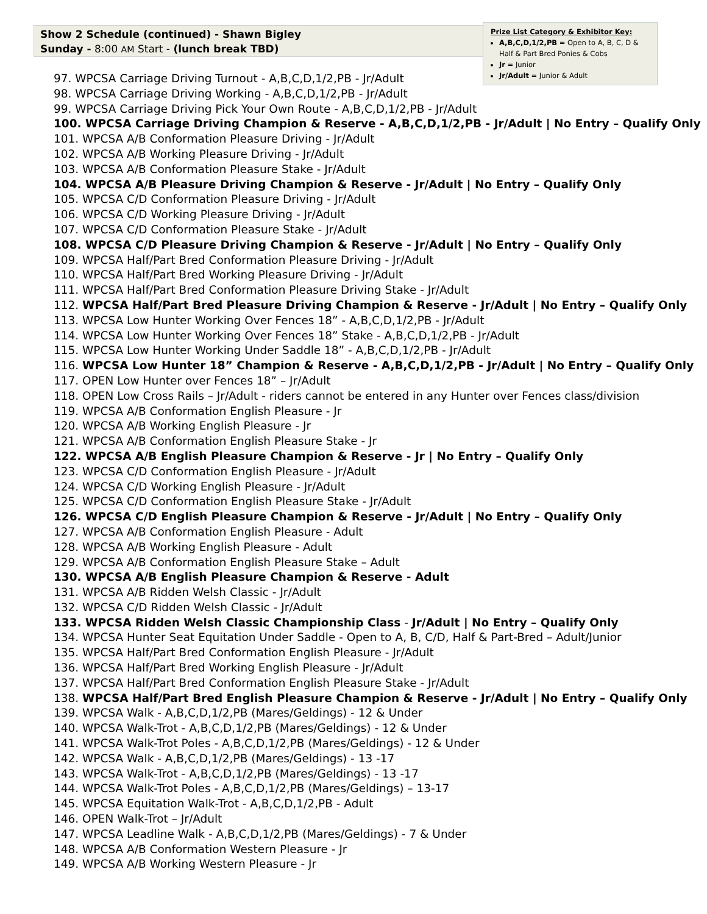Show 2 Schedule (continued) - Shawn Bigley
Sunday - 8:00 AM Start - (lunch break TBD)
Prize List Category & Exhibitor Key:
A,B,C,D,1/2,PB = Open to A, B, C, D & Half & Part Bred Ponies & Cobs
Jr = Junior
Jr/Adult = Junior & Adult
97. WPCSA Carriage Driving Turnout - A,B,C,D,1/2,PB - Jr/Adult
98. WPCSA Carriage Driving Working - A,B,C,D,1/2,PB - Jr/Adult
99. WPCSA Carriage Driving Pick Your Own Route - A,B,C,D,1/2,PB - Jr/Adult
100. WPCSA Carriage Driving Champion & Reserve - A,B,C,D,1/2,PB - Jr/Adult | No Entry – Qualify Only
101. WPCSA A/B Conformation Pleasure Driving - Jr/Adult
102. WPCSA A/B Working Pleasure Driving - Jr/Adult
103. WPCSA A/B Conformation Pleasure Stake - Jr/Adult
104. WPCSA A/B Pleasure Driving Champion & Reserve - Jr/Adult | No Entry – Qualify Only
105. WPCSA C/D Conformation Pleasure Driving - Jr/Adult
106. WPCSA C/D Working Pleasure Driving - Jr/Adult
107. WPCSA C/D Conformation Pleasure Stake - Jr/Adult
108. WPCSA C/D Pleasure Driving Champion & Reserve - Jr/Adult | No Entry – Qualify Only
109. WPCSA Half/Part Bred Conformation Pleasure Driving - Jr/Adult
110. WPCSA Half/Part Bred Working Pleasure Driving - Jr/Adult
111. WPCSA Half/Part Bred Conformation Pleasure Driving Stake - Jr/Adult
112. WPCSA Half/Part Bred Pleasure Driving Champion & Reserve - Jr/Adult | No Entry – Qualify Only
113. WPCSA Low Hunter Working Over Fences 18” - A,B,C,D,1/2,PB - Jr/Adult
114. WPCSA Low Hunter Working Over Fences 18” Stake - A,B,C,D,1/2,PB - Jr/Adult
115. WPCSA Low Hunter Working Under Saddle 18” - A,B,C,D,1/2,PB - Jr/Adult
116. WPCSA Low Hunter 18” Champion & Reserve - A,B,C,D,1/2,PB - Jr/Adult | No Entry – Qualify Only
117. OPEN Low Hunter over Fences 18” – Jr/Adult
118. OPEN Low Cross Rails – Jr/Adult - riders cannot be entered in any Hunter over Fences class/division
119. WPCSA A/B Conformation English Pleasure - Jr
120. WPCSA A/B Working English Pleasure - Jr
121. WPCSA A/B Conformation English Pleasure Stake - Jr
122. WPCSA A/B English Pleasure Champion & Reserve - Jr | No Entry – Qualify Only
123. WPCSA C/D Conformation English Pleasure - Jr/Adult
124. WPCSA C/D Working English Pleasure - Jr/Adult
125. WPCSA C/D Conformation English Pleasure Stake - Jr/Adult
126. WPCSA C/D English Pleasure Champion & Reserve - Jr/Adult | No Entry – Qualify Only
127. WPCSA A/B Conformation English Pleasure - Adult
128. WPCSA A/B Working English Pleasure - Adult
129. WPCSA A/B Conformation English Pleasure Stake – Adult
130. WPCSA A/B English Pleasure Champion & Reserve - Adult
131. WPCSA A/B Ridden Welsh Classic - Jr/Adult
132. WPCSA C/D Ridden Welsh Classic - Jr/Adult
133. WPCSA Ridden Welsh Classic Championship Class - Jr/Adult | No Entry – Qualify Only
134. WPCSA Hunter Seat Equitation Under Saddle - Open to A, B, C/D, Half & Part-Bred – Adult/Junior
135. WPCSA Half/Part Bred Conformation English Pleasure - Jr/Adult
136. WPCSA Half/Part Bred Working English Pleasure - Jr/Adult
137. WPCSA Half/Part Bred Conformation English Pleasure Stake - Jr/Adult
138. WPCSA Half/Part Bred English Pleasure Champion & Reserve - Jr/Adult | No Entry – Qualify Only
139. WPCSA Walk - A,B,C,D,1/2,PB (Mares/Geldings) - 12 & Under
140. WPCSA Walk-Trot - A,B,C,D,1/2,PB (Mares/Geldings) - 12 & Under
141. WPCSA Walk-Trot Poles - A,B,C,D,1/2,PB (Mares/Geldings) - 12 & Under
142. WPCSA Walk - A,B,C,D,1/2,PB (Mares/Geldings) - 13 -17
143. WPCSA Walk-Trot - A,B,C,D,1/2,PB (Mares/Geldings) - 13 -17
144. WPCSA Walk-Trot Poles - A,B,C,D,1/2,PB (Mares/Geldings) – 13-17
145. WPCSA Equitation Walk-Trot - A,B,C,D,1/2,PB - Adult
146. OPEN Walk-Trot – Jr/Adult
147. WPCSA Leadline Walk - A,B,C,D,1/2,PB (Mares/Geldings) - 7 & Under
148. WPCSA A/B Conformation Western Pleasure - Jr
149. WPCSA A/B Working Western Pleasure - Jr